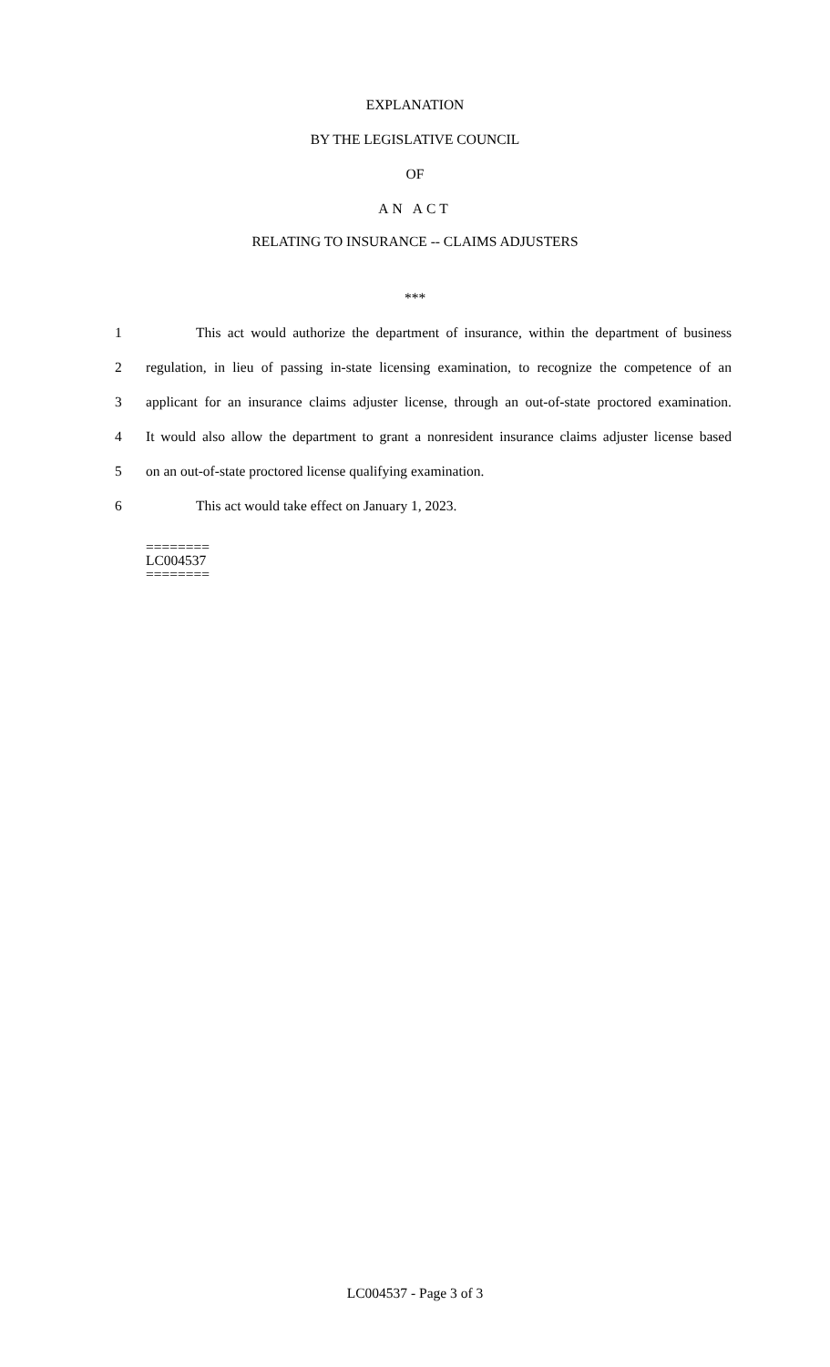EXPLANATION
BY THE LEGISLATIVE COUNCIL
OF
AN ACT
RELATING TO INSURANCE -- CLAIMS ADJUSTERS
***
1 This act would authorize the department of insurance, within the department of business
2 regulation, in lieu of passing in-state licensing examination, to recognize the competence of an
3 applicant for an insurance claims adjuster license, through an out-of-state proctored examination.
4 It would also allow the department to grant a nonresident insurance claims adjuster license based
5 on an out-of-state proctored license qualifying examination.
6 This act would take effect on January 1, 2023.
========
LC004537
========
LC004537 - Page 3 of 3